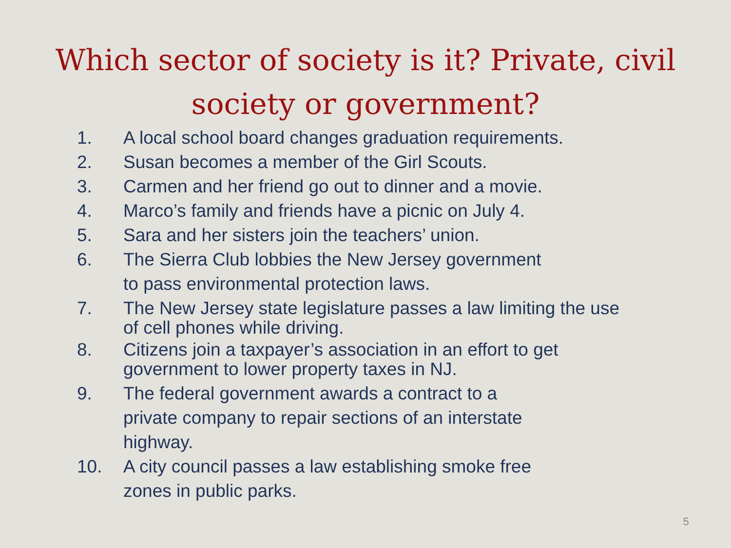Which sector of society is it? Private, civil
society or government?
1. A local school board changes graduation requirements.
2. Susan becomes a member of the Girl Scouts.
3. Carmen and her friend go out to dinner and a movie.
4. Marco’s family and friends have a picnic on July 4.
5. Sara and her sisters join the teachers’ union.
6. The Sierra Club lobbies the New Jersey government
to pass environmental protection laws.
7. The New Jersey state legislature passes a law limiting the use
of cell phones while driving.
8. Citizens join a taxpayer’s association in an effort to get
government to lower property taxes in NJ.
9. The federal government awards a contract to a
private company to repair sections of an interstate
highway.
10. A city council passes a law establishing smoke free
zones in public parks.
5